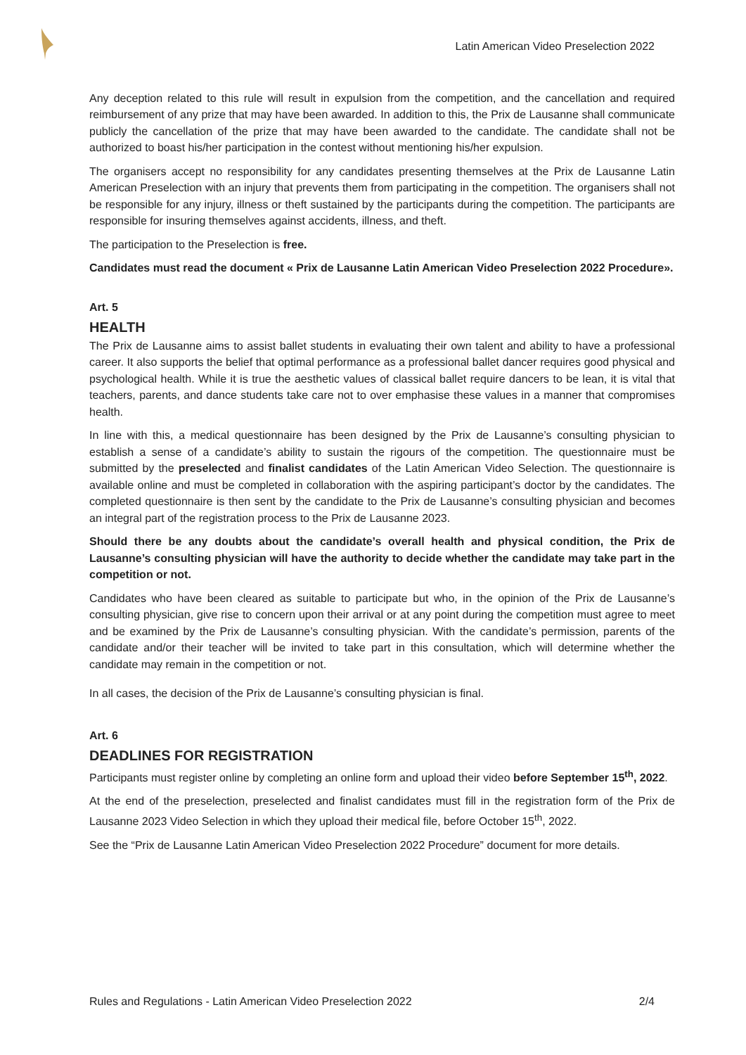Latin American Video Preselection 2022
Any deception related to this rule will result in expulsion from the competition, and the cancellation and required reimbursement of any prize that may have been awarded. In addition to this, the Prix de Lausanne shall communicate publicly the cancellation of the prize that may have been awarded to the candidate. The candidate shall not be authorized to boast his/her participation in the contest without mentioning his/her expulsion.
The organisers accept no responsibility for any candidates presenting themselves at the Prix de Lausanne Latin American Preselection with an injury that prevents them from participating in the competition. The organisers shall not be responsible for any injury, illness or theft sustained by the participants during the competition. The participants are responsible for insuring themselves against accidents, illness, and theft.
The participation to the Preselection is free.
Candidates must read the document « Prix de Lausanne Latin American Video Preselection 2022 Procedure».
Art. 5
HEALTH
The Prix de Lausanne aims to assist ballet students in evaluating their own talent and ability to have a professional career. It also supports the belief that optimal performance as a professional ballet dancer requires good physical and psychological health. While it is true the aesthetic values of classical ballet require dancers to be lean, it is vital that teachers, parents, and dance students take care not to over emphasise these values in a manner that compromises health.
In line with this, a medical questionnaire has been designed by the Prix de Lausanne’s consulting physician to establish a sense of a candidate’s ability to sustain the rigours of the competition. The questionnaire must be submitted by the preselected and finalist candidates of the Latin American Video Selection. The questionnaire is available online and must be completed in collaboration with the aspiring participant’s doctor by the candidates. The completed questionnaire is then sent by the candidate to the Prix de Lausanne’s consulting physician and becomes an integral part of the registration process to the Prix de Lausanne 2023.
Should there be any doubts about the candidate’s overall health and physical condition, the Prix de Lausanne’s consulting physician will have the authority to decide whether the candidate may take part in the competition or not.
Candidates who have been cleared as suitable to participate but who, in the opinion of the Prix de Lausanne’s consulting physician, give rise to concern upon their arrival or at any point during the competition must agree to meet and be examined by the Prix de Lausanne’s consulting physician. With the candidate’s permission, parents of the candidate and/or their teacher will be invited to take part in this consultation, which will determine whether the candidate may remain in the competition or not.
In all cases, the decision of the Prix de Lausanne’s consulting physician is final.
Art. 6
DEADLINES FOR REGISTRATION
Participants must register online by completing an online form and upload their video before September 15<sup>th</sup>, 2022.
At the end of the preselection, preselected and finalist candidates must fill in the registration form of the Prix de Lausanne 2023 Video Selection in which they upload their medical file, before October 15<sup>th</sup>, 2022.
See the “Prix de Lausanne Latin American Video Preselection 2022 Procedure” document for more details.
Rules and Regulations - Latin American Video Preselection 2022 2/4